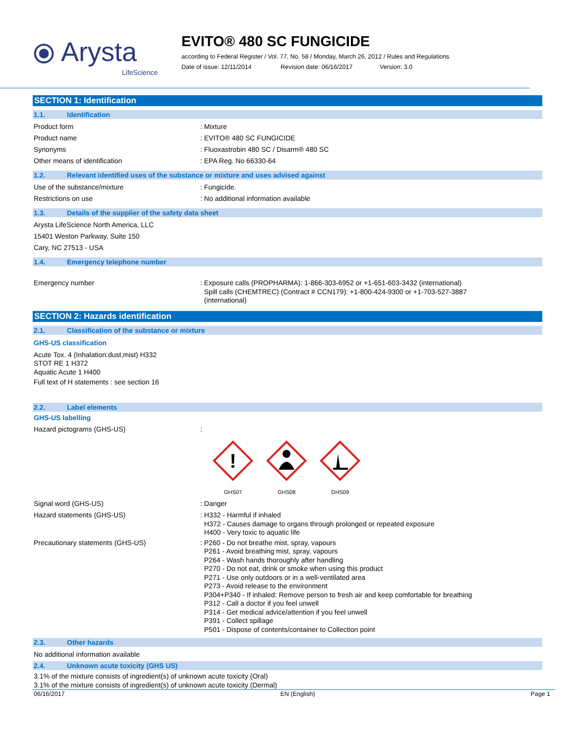⦿ Arysta
LifeScience
EVITO® 480 SC FUNGICIDE
according to Federal Register / Vol. 77, No. 58 / Monday, March 26, 2012 / Rules and Regulations
Date of issue: 12/11/2014 Revision date: 06/16/2017 Version: 3.0
SECTION 1: Identification
1.1. Identification
Product form : Mixture
Product name : EVITO® 480 SC FUNGICIDE
Synonyms : Fluoxastrobin 480 SC / Disarm® 480 SC
Other means of identification : EPA Reg. No 66330-64
1.2. Relevant identified uses of the substance or mixture and uses advised against
Use of the substance/mixture : Fungicide.
Restrictions on use : No additional information available
1.3. Details of the supplier of the safety data sheet
Arysta LifeScience North America, LLC
15401 Weston Parkway, Suite 150
Cary, NC 27513 - USA
1.4. Emergency telephone number
Emergency number
: Exposure calls (PROPHARMA): 1-866-303-6952 or +1-651-603-3432 (international)
Spill calls (CHEMTREC) (Contract # CCN179): +1-800-424-9300 or +1-703-527-3887
(international)
SECTION 2: Hazards identification
2.1. Classification of the substance or mixture
GHS-US classification
Acute Tox. 4 (Inhalation:dust,mist) H332
STOT RE 1 H372
Aquatic Acute 1 H400
Full text of H statements : see section 16
2.2. Label elements
GHS-US labelling
Hazard pictograms (GHS-US) :
!
GHS07
GHS08
GHS09
Signal word (GHS-US) : Danger
Hazard statements (GHS-US)
: H332 - Harmful if inhaled
H372 - Causes damage to organs through prolonged or repeated exposure
H400 - Very toxic to aquatic life
Precautionary statements (GHS-US)
: P260 - Do not breathe mist, spray, vapours
P261 - Avoid breathing mist, spray, vapours
P264 - Wash hands thoroughly after handling
P270 - Do not eat, drink or smoke when using this product
P271 - Use only outdoors or in a well-ventilated area
P273 - Avoid release to the environment
P304+P340 - If inhaled: Remove person to fresh air and keep comfortable for breathing
P312 - Call a doctor if you feel unwell
P314 - Get medical advice/attention if you feel unwell
P391 - Collect spillage
P501 - Dispose of contents/container to Collection point
2.3. Other hazards
No additional information available
2.4. Unknown acute toxicity (GHS US)
3.1% of the mixture consists of ingredient(s) of unknown acute toxicity (Oral)
3.1% of the mixture consists of ingredient(s) of unknown acute toxicity (Dermal)
06/16/2017 EN (English) Page 1